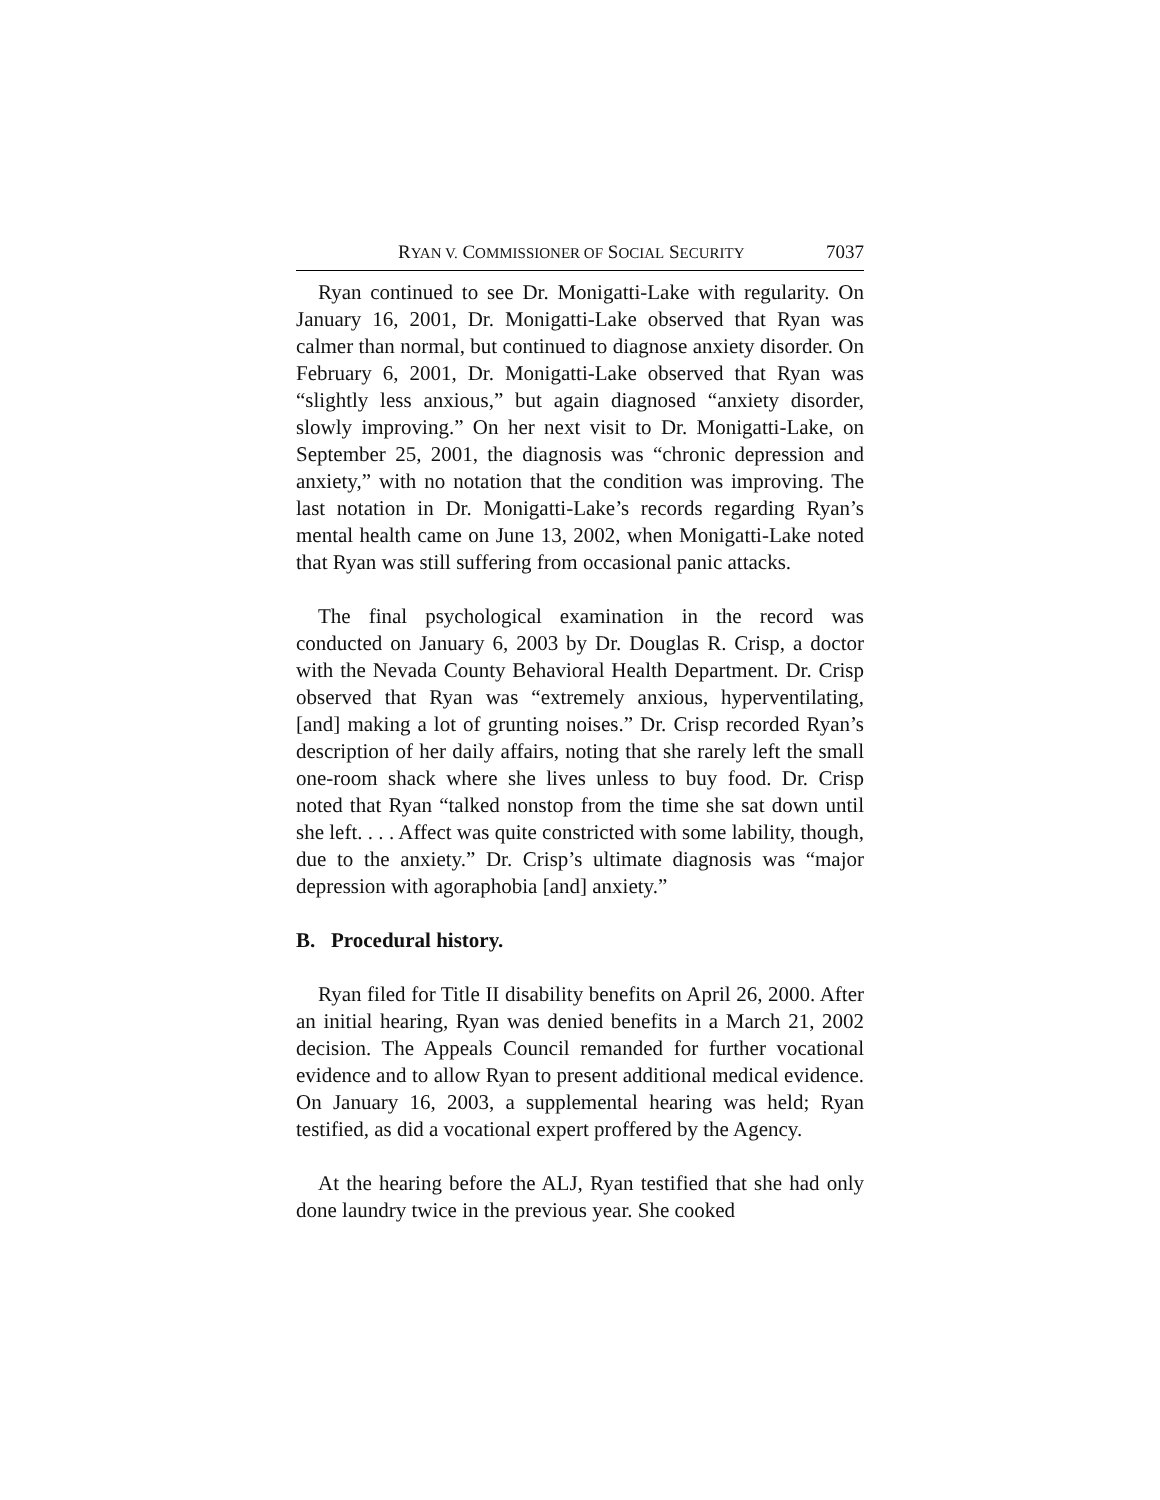RYAN V. COMMISSIONER OF SOCIAL SECURITY 7037
Ryan continued to see Dr. Monigatti-Lake with regularity. On January 16, 2001, Dr. Monigatti-Lake observed that Ryan was calmer than normal, but continued to diagnose anxiety disorder. On February 6, 2001, Dr. Monigatti-Lake observed that Ryan was “slightly less anxious,” but again diagnosed “anxiety disorder, slowly improving.” On her next visit to Dr. Monigatti-Lake, on September 25, 2001, the diagnosis was “chronic depression and anxiety,” with no notation that the condition was improving. The last notation in Dr. Monigatti-Lake’s records regarding Ryan’s mental health came on June 13, 2002, when Monigatti-Lake noted that Ryan was still suffering from occasional panic attacks.
The final psychological examination in the record was conducted on January 6, 2003 by Dr. Douglas R. Crisp, a doctor with the Nevada County Behavioral Health Department. Dr. Crisp observed that Ryan was “extremely anxious, hyperventilating, [and] making a lot of grunting noises.” Dr. Crisp recorded Ryan’s description of her daily affairs, noting that she rarely left the small one-room shack where she lives unless to buy food. Dr. Crisp noted that Ryan “talked nonstop from the time she sat down until she left. . . . Affect was quite constricted with some lability, though, due to the anxiety.” Dr. Crisp’s ultimate diagnosis was “major depression with agoraphobia [and] anxiety.”
B. Procedural history.
Ryan filed for Title II disability benefits on April 26, 2000. After an initial hearing, Ryan was denied benefits in a March 21, 2002 decision. The Appeals Council remanded for further vocational evidence and to allow Ryan to present additional medical evidence. On January 16, 2003, a supplemental hearing was held; Ryan testified, as did a vocational expert proffered by the Agency.
At the hearing before the ALJ, Ryan testified that she had only done laundry twice in the previous year. She cooked